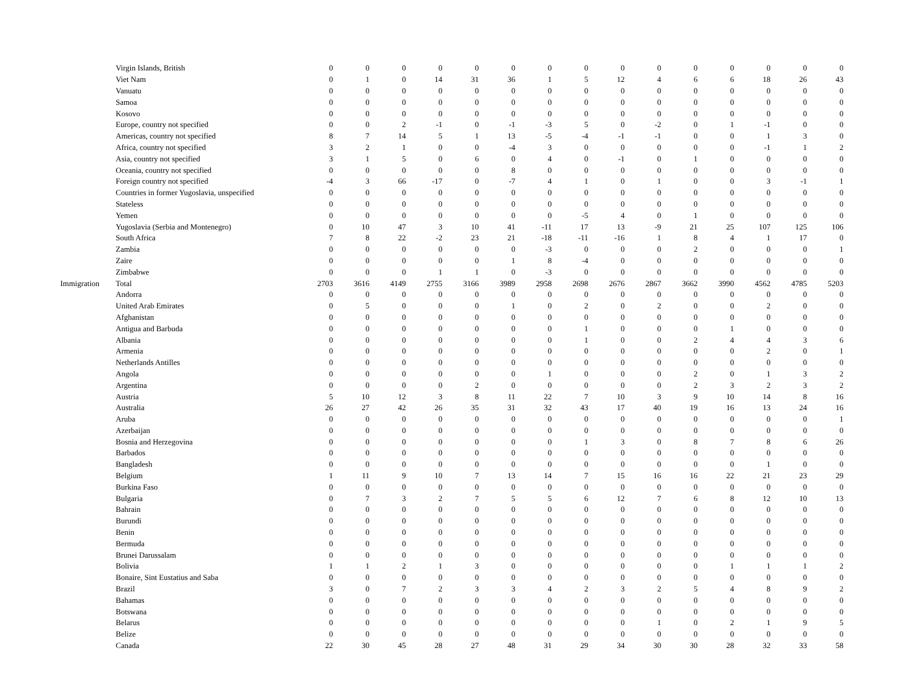| | Virgin Islands, British | 0 | 0 | 0 | 0 | 0 | 0 | 0 | 0 | 0 | 0 | 0 | 0 | 0 | 0 | 0 |
| | Viet Nam | 0 | 1 | 0 | 14 | 31 | 36 | 1 | 5 | 12 | 4 | 6 | 6 | 18 | 26 | 43 |
| | Vanuatu | 0 | 0 | 0 | 0 | 0 | 0 | 0 | 0 | 0 | 0 | 0 | 0 | 0 | 0 | 0 |
| | Samoa | 0 | 0 | 0 | 0 | 0 | 0 | 0 | 0 | 0 | 0 | 0 | 0 | 0 | 0 | 0 |
| | Kosovo | 0 | 0 | 0 | 0 | 0 | 0 | 0 | 0 | 0 | 0 | 0 | 0 | 0 | 0 | 0 |
| | Europe, country not specified | 0 | 0 | 2 | -1 | 0 | -1 | -3 | 5 | 0 | -2 | 0 | 1 | -1 | 0 | 0 |
| | Americas, country not specified | 8 | 7 | 14 | 5 | 1 | 13 | -5 | -4 | -1 | -1 | 0 | 0 | 1 | 3 | 0 |
| | Africa, country not specified | 3 | 2 | 1 | 0 | 0 | -4 | 3 | 0 | 0 | 0 | 0 | 0 | -1 | 1 | 2 |
| | Asia, country not specified | 3 | 1 | 5 | 0 | 6 | 0 | 4 | 0 | -1 | 0 | 1 | 0 | 0 | 0 | 0 |
| | Oceania, country not specified | 0 | 0 | 0 | 0 | 0 | 8 | 0 | 0 | 0 | 0 | 0 | 0 | 0 | 0 | 0 |
| | Foreign country not specified | -4 | 3 | 66 | -17 | 0 | -7 | 4 | 1 | 0 | 1 | 0 | 0 | 3 | -1 | 1 |
| | Countries in former Yugoslavia, unspecified | 0 | 0 | 0 | 0 | 0 | 0 | 0 | 0 | 0 | 0 | 0 | 0 | 0 | 0 | 0 |
| | Stateless | 0 | 0 | 0 | 0 | 0 | 0 | 0 | 0 | 0 | 0 | 0 | 0 | 0 | 0 | 0 |
| | Yemen | 0 | 0 | 0 | 0 | 0 | 0 | 0 | -5 | 4 | 0 | 1 | 0 | 0 | 0 | 0 |
| | Yugoslavia (Serbia and Montenegro) | 0 | 10 | 47 | 3 | 10 | 41 | -11 | 17 | 13 | -9 | 21 | 25 | 107 | 125 | 106 |
| | South Africa | 7 | 8 | 22 | -2 | 23 | 21 | -18 | -11 | -16 | 1 | 8 | 4 | 1 | 17 | 0 |
| | Zambia | 0 | 0 | 0 | 0 | 0 | 0 | -3 | 0 | 0 | 0 | 2 | 0 | 0 | 0 | 1 |
| | Zaire | 0 | 0 | 0 | 0 | 0 | 1 | 8 | -4 | 0 | 0 | 0 | 0 | 0 | 0 | 0 |
| | Zimbabwe | 0 | 0 | 0 | 1 | 1 | 0 | -3 | 0 | 0 | 0 | 0 | 0 | 0 | 0 | 0 |
| Immigration | Total | 2703 | 3616 | 4149 | 2755 | 3166 | 3989 | 2958 | 2698 | 2676 | 2867 | 3662 | 3990 | 4562 | 4785 | 5203 |
| | Andorra | 0 | 0 | 0 | 0 | 0 | 0 | 0 | 0 | 0 | 0 | 0 | 0 | 0 | 0 | 0 |
| | United Arab Emirates | 0 | 5 | 0 | 0 | 0 | 1 | 0 | 2 | 0 | 2 | 0 | 0 | 2 | 0 | 0 |
| | Afghanistan | 0 | 0 | 0 | 0 | 0 | 0 | 0 | 0 | 0 | 0 | 0 | 0 | 0 | 0 | 0 |
| | Antigua and Barbuda | 0 | 0 | 0 | 0 | 0 | 0 | 0 | 1 | 0 | 0 | 0 | 1 | 0 | 0 | 0 |
| | Albania | 0 | 0 | 0 | 0 | 0 | 0 | 0 | 1 | 0 | 0 | 2 | 4 | 4 | 3 | 6 |
| | Armenia | 0 | 0 | 0 | 0 | 0 | 0 | 0 | 0 | 0 | 0 | 0 | 0 | 2 | 0 | 1 |
| | Netherlands Antilles | 0 | 0 | 0 | 0 | 0 | 0 | 0 | 0 | 0 | 0 | 0 | 0 | 0 | 0 | 0 |
| | Angola | 0 | 0 | 0 | 0 | 0 | 0 | 1 | 0 | 0 | 0 | 2 | 0 | 1 | 3 | 2 |
| | Argentina | 0 | 0 | 0 | 0 | 2 | 0 | 0 | 0 | 0 | 0 | 2 | 3 | 2 | 3 | 2 |
| | Austria | 5 | 10 | 12 | 3 | 8 | 11 | 22 | 7 | 10 | 3 | 9 | 10 | 14 | 8 | 16 |
| | Australia | 26 | 27 | 42 | 26 | 35 | 31 | 32 | 43 | 17 | 40 | 19 | 16 | 13 | 24 | 16 |
| | Aruba | 0 | 0 | 0 | 0 | 0 | 0 | 0 | 0 | 0 | 0 | 0 | 0 | 0 | 0 | 1 |
| | Azerbaijan | 0 | 0 | 0 | 0 | 0 | 0 | 0 | 0 | 0 | 0 | 0 | 0 | 0 | 0 | 0 |
| | Bosnia and Herzegovina | 0 | 0 | 0 | 0 | 0 | 0 | 0 | 1 | 3 | 0 | 8 | 7 | 8 | 6 | 26 |
| | Barbados | 0 | 0 | 0 | 0 | 0 | 0 | 0 | 0 | 0 | 0 | 0 | 0 | 0 | 0 | 0 |
| | Bangladesh | 0 | 0 | 0 | 0 | 0 | 0 | 0 | 0 | 0 | 0 | 0 | 0 | 1 | 0 | 0 |
| | Belgium | 1 | 11 | 9 | 10 | 7 | 13 | 14 | 7 | 15 | 16 | 16 | 22 | 21 | 23 | 29 |
| | Burkina Faso | 0 | 0 | 0 | 0 | 0 | 0 | 0 | 0 | 0 | 0 | 0 | 0 | 0 | 0 | 0 |
| | Bulgaria | 0 | 7 | 3 | 2 | 7 | 5 | 5 | 6 | 12 | 7 | 6 | 8 | 12 | 10 | 13 |
| | Bahrain | 0 | 0 | 0 | 0 | 0 | 0 | 0 | 0 | 0 | 0 | 0 | 0 | 0 | 0 | 0 |
| | Burundi | 0 | 0 | 0 | 0 | 0 | 0 | 0 | 0 | 0 | 0 | 0 | 0 | 0 | 0 | 0 |
| | Benin | 0 | 0 | 0 | 0 | 0 | 0 | 0 | 0 | 0 | 0 | 0 | 0 | 0 | 0 | 0 |
| | Bermuda | 0 | 0 | 0 | 0 | 0 | 0 | 0 | 0 | 0 | 0 | 0 | 0 | 0 | 0 | 0 |
| | Brunei Darussalam | 0 | 0 | 0 | 0 | 0 | 0 | 0 | 0 | 0 | 0 | 0 | 0 | 0 | 0 | 0 |
| | Bolivia | 1 | 1 | 2 | 1 | 3 | 0 | 0 | 0 | 0 | 0 | 0 | 1 | 1 | 1 | 2 |
| | Bonaire, Sint Eustatius and Saba | 0 | 0 | 0 | 0 | 0 | 0 | 0 | 0 | 0 | 0 | 0 | 0 | 0 | 0 | 0 |
| | Brazil | 3 | 0 | 7 | 2 | 3 | 3 | 4 | 2 | 3 | 2 | 5 | 4 | 8 | 9 | 2 |
| | Bahamas | 0 | 0 | 0 | 0 | 0 | 0 | 0 | 0 | 0 | 0 | 0 | 0 | 0 | 0 | 0 |
| | Botswana | 0 | 0 | 0 | 0 | 0 | 0 | 0 | 0 | 0 | 0 | 0 | 0 | 0 | 0 | 0 |
| | Belarus | 0 | 0 | 0 | 0 | 0 | 0 | 0 | 0 | 0 | 1 | 0 | 2 | 1 | 9 | 5 |
| | Belize | 0 | 0 | 0 | 0 | 0 | 0 | 0 | 0 | 0 | 0 | 0 | 0 | 0 | 0 | 0 |
| | Canada | 22 | 30 | 45 | 28 | 27 | 48 | 31 | 29 | 34 | 30 | 30 | 28 | 32 | 33 | 58 |